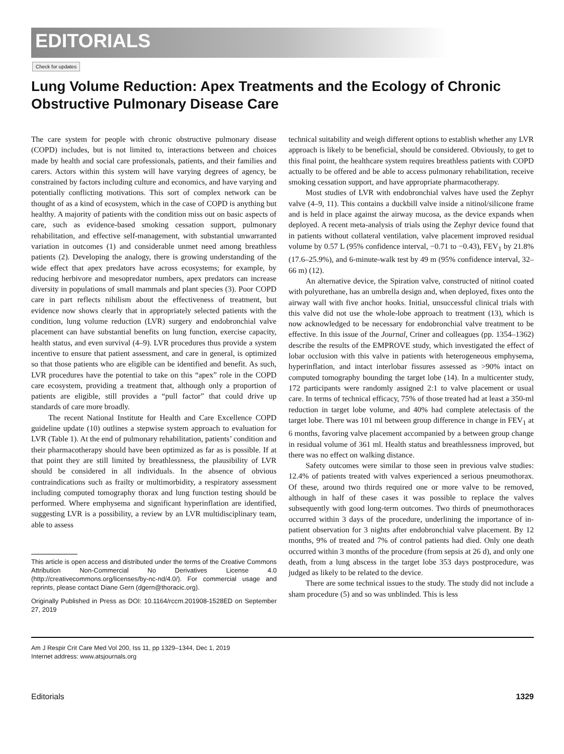EDITORIALS
Check for updates
Lung Volume Reduction: Apex Treatments and the Ecology of Chronic Obstructive Pulmonary Disease Care
The care system for people with chronic obstructive pulmonary disease (COPD) includes, but is not limited to, interactions between and choices made by health and social care professionals, patients, and their families and carers. Actors within this system will have varying degrees of agency, be constrained by factors including culture and economics, and have varying and potentially conflicting motivations. This sort of complex network can be thought of as a kind of ecosystem, which in the case of COPD is anything but healthy. A majority of patients with the condition miss out on basic aspects of care, such as evidence-based smoking cessation support, pulmonary rehabilitation, and effective self-management, with substantial unwarranted variation in outcomes (1) and considerable unmet need among breathless patients (2). Developing the analogy, there is growing understanding of the wide effect that apex predators have across ecosystems; for example, by reducing herbivore and mesopredator numbers, apex predators can increase diversity in populations of small mammals and plant species (3). Poor COPD care in part reflects nihilism about the effectiveness of treatment, but evidence now shows clearly that in appropriately selected patients with the condition, lung volume reduction (LVR) surgery and endobronchial valve placement can have substantial benefits on lung function, exercise capacity, health status, and even survival (4–9). LVR procedures thus provide a system incentive to ensure that patient assessment, and care in general, is optimized so that those patients who are eligible can be identified and benefit. As such, LVR procedures have the potential to take on this “apex” role in the COPD care ecosystem, providing a treatment that, although only a proportion of patients are eligible, still provides a “pull factor” that could drive up standards of care more broadly.
The recent National Institute for Health and Care Excellence COPD guideline update (10) outlines a stepwise system approach to evaluation for LVR (Table 1). At the end of pulmonary rehabilitation, patients’ condition and their pharmacotherapy should have been optimized as far as is possible. If at that point they are still limited by breathlessness, the plausibility of LVR should be considered in all individuals. In the absence of obvious contraindications such as frailty or multimorbidity, a respiratory assessment including computed tomography thorax and lung function testing should be performed. Where emphysema and significant hyperinflation are identified, suggesting LVR is a possibility, a review by an LVR multidisciplinary team, able to assess
This article is open access and distributed under the terms of the Creative Commons Attribution Non-Commercial No Derivatives License 4.0 (http://creativecommons.org/licenses/by-nc-nd/4.0/). For commercial usage and reprints, please contact Diane Gern (dgern@thoracic.org).
Originally Published in Press as DOI: 10.1164/rccm.201908-1528ED on September 27, 2019
technical suitability and weigh different options to establish whether any LVR approach is likely to be beneficial, should be considered. Obviously, to get to this final point, the healthcare system requires breathless patients with COPD actually to be offered and be able to access pulmonary rehabilitation, receive smoking cessation support, and have appropriate pharmacotherapy.
Most studies of LVR with endobronchial valves have used the Zephyr valve (4–9, 11). This contains a duckbill valve inside a nitinol/silicone frame and is held in place against the airway mucosa, as the device expands when deployed. A recent meta-analysis of trials using the Zephyr device found that in patients without collateral ventilation, valve placement improved residual volume by 0.57 L (95% confidence interval, −0.71 to −0.43), FEV<sub>1</sub> by 21.8% (17.6–25.9%), and 6-minute-walk test by 49 m (95% confidence interval, 32–66 m) (12).
An alternative device, the Spiration valve, constructed of nitinol coated with polyurethane, has an umbrella design and, when deployed, fixes onto the airway wall with five anchor hooks. Initial, unsuccessful clinical trials with this valve did not use the whole-lobe approach to treatment (13), which is now acknowledged to be necessary for endobronchial valve treatment to be effective. In this issue of the Journal, Criner and colleagues (pp. 1354–1362) describe the results of the EMPROVE study, which investigated the effect of lobar occlusion with this valve in patients with heterogeneous emphysema, hyperinflation, and intact interlobar fissures assessed as >90% intact on computed tomography bounding the target lobe (14). In a multicenter study, 172 participants were randomly assigned 2:1 to valve placement or usual care. In terms of technical efficacy, 75% of those treated had at least a 350-ml reduction in target lobe volume, and 40% had complete atelectasis of the target lobe. There was 101 ml between group difference in change in FEV<sub>1</sub> at 6 months, favoring valve placement accompanied by a between group change in residual volume of 361 ml. Health status and breathlessness improved, but there was no effect on walking distance.
Safety outcomes were similar to those seen in previous valve studies: 12.4% of patients treated with valves experienced a serious pneumothorax. Of these, around two thirds required one or more valve to be removed, although in half of these cases it was possible to replace the valves subsequently with good long-term outcomes. Two thirds of pneumothoraces occurred within 3 days of the procedure, underlining the importance of in-patient observation for 3 nights after endobronchial valve placement. By 12 months, 9% of treated and 7% of control patients had died. Only one death occurred within 3 months of the procedure (from sepsis at 26 d), and only one death, from a lung abscess in the target lobe 353 days postprocedure, was judged as likely to be related to the device.
There are some technical issues to the study. The study did not include a sham procedure (5) and so was unblinded. This is less
Am J Respir Crit Care Med Vol 200, Iss 11, pp 1329–1344, Dec 1, 2019
Internet address: www.atsjournals.org
Editorials 1329